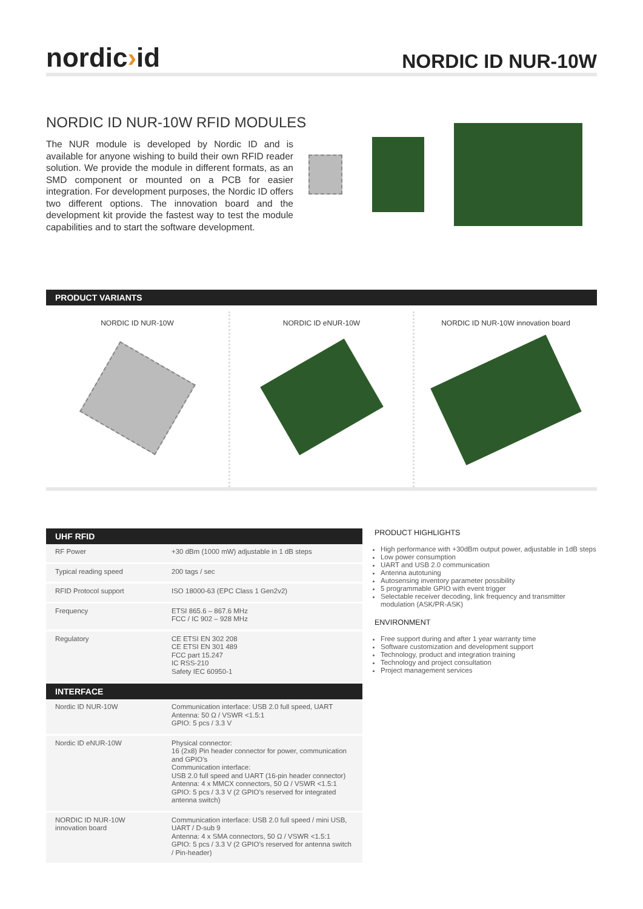nordic›id
NORDIC ID NUR-10W
NORDIC ID NUR-10W RFID MODULES
The NUR module is developed by Nordic ID and is available for anyone wishing to build their own RFID reader solution. We provide the module in different formats, as an SMD component or mounted on a PCB for easier integration. For development purposes, the Nordic ID offers two different options. The innovation board and the development kit provide the fastest way to test the module capabilities and to start the software development.
PRODUCT VARIANTS
NORDIC ID NUR-10W NORDIC ID eNUR-10W NORDIC ID NUR-10W innovation board
| UHF RFID | |
| --- | --- |
| RF Power | +30 dBm (1000 mW) adjustable in 1 dB steps |
| Typical reading speed | 200 tags / sec |
| RFID Protocol support | ISO 18000-63 (EPC Class 1 Gen2v2) |
| Frequency | ETSI 865.6 – 867.6 MHz FCC / IC 902 – 928 MHz |
| Regulatory | CE ETSI EN 302 208 CE ETSI EN 301 489 FCC part 15.247 IC RSS-210 Safety IEC 60950-1 |
| INTERFACE | |
| Nordic ID NUR-10W | Communication interface: USB 2.0 full speed, UART Antenna: 50 Ω / VSWR <1.5:1 GPIO: 5 pcs / 3.3 V |
| Nordic ID eNUR-10W | Physical connector: 16 (2x8) Pin header connector for power, communication and GPIO’s Communication interface: USB 2.0 full speed and UART (16-pin header connector) Antenna: 4 x MMCX connectors, 50 Ω / VSWR <1.5:1 GPIO: 5 pcs / 3.3 V (2 GPIO’s reserved for integrated antenna switch) |
| NORDIC ID NUR-10W innovation board | Communication interface: USB 2.0 full speed / mini USB, UART / D-sub 9 Antenna: 4 x SMA connectors, 50 Ω / VSWR <1.5:1 GPIO: 5 pcs / 3.3 V (2 GPIO’s reserved for antenna switch / Pin-header) |
PRODUCT HIGHLIGHTS
High performance with +30dBm output power, adjustable in 1dB steps
Low power consumption
UART and USB 2.0 communication
Antenna autotuning
Autosensing inventory parameter possibility
5 programmable GPIO with event trigger
Selectable receiver decoding, link frequency and transmitter modulation (ASK/PR-ASK)
ENVIRONMENT
Free support during and after 1 year warranty time
Software customization and development support
Technology, product and integration training
Technology and project consultation
Project management services